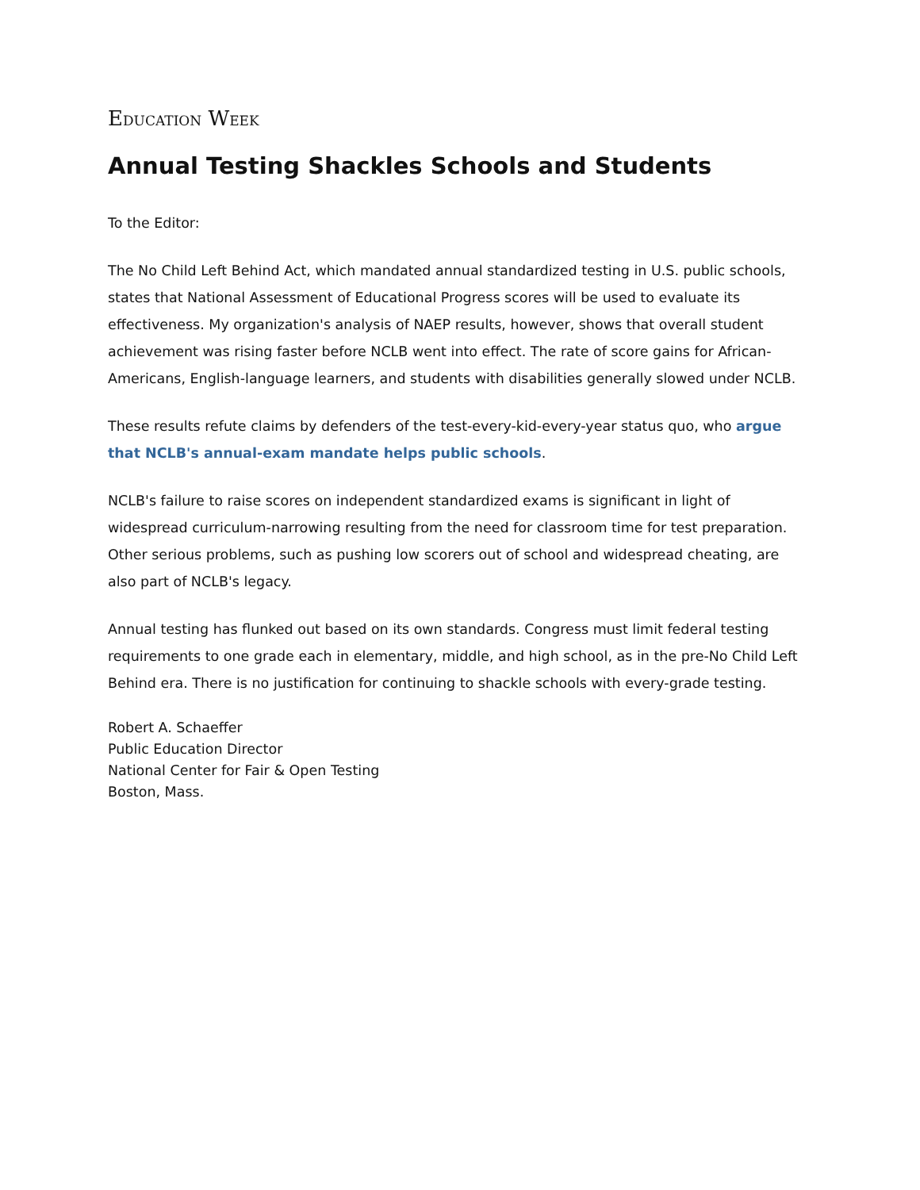EDUCATION WEEK
Annual Testing Shackles Schools and Students
To the Editor:
The No Child Left Behind Act, which mandated annual standardized testing in U.S. public schools, states that National Assessment of Educational Progress scores will be used to evaluate its effectiveness. My organization's analysis of NAEP results, however, shows that overall student achievement was rising faster before NCLB went into effect. The rate of score gains for African-Americans, English-language learners, and students with disabilities generally slowed under NCLB.
These results refute claims by defenders of the test-every-kid-every-year status quo, who argue that NCLB's annual-exam mandate helps public schools.
NCLB's failure to raise scores on independent standardized exams is significant in light of widespread curriculum-narrowing resulting from the need for classroom time for test preparation. Other serious problems, such as pushing low scorers out of school and widespread cheating, are also part of NCLB's legacy.
Annual testing has flunked out based on its own standards. Congress must limit federal testing requirements to one grade each in elementary, middle, and high school, as in the pre-No Child Left Behind era. There is no justification for continuing to shackle schools with every-grade testing.
Robert A. Schaeffer
Public Education Director
National Center for Fair & Open Testing
Boston, Mass.